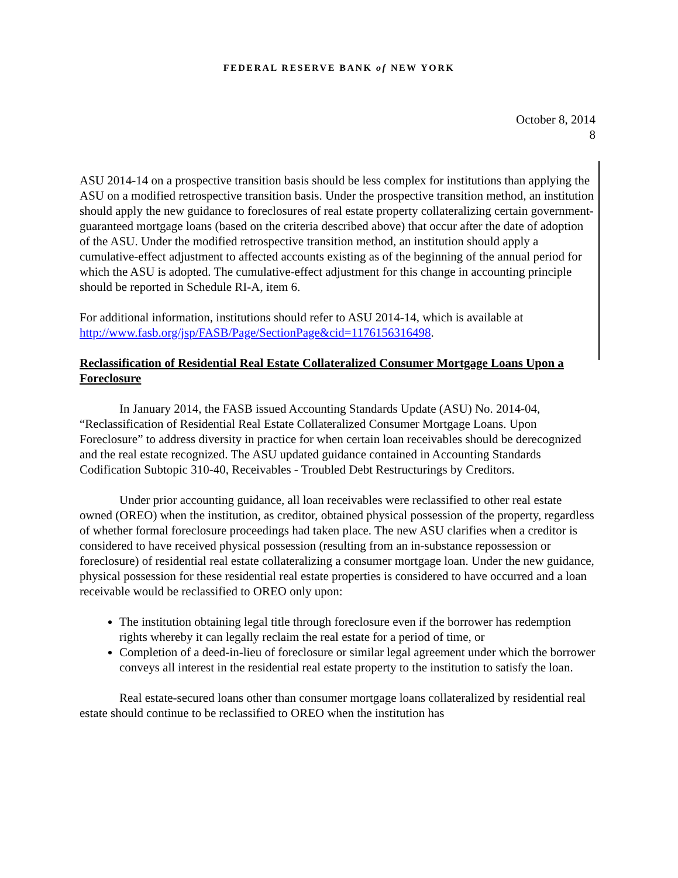FEDERAL RESERVE BANK of NEW YORK
October 8, 2014
8
ASU 2014-14 on a prospective transition basis should be less complex for institutions than applying the ASU on a modified retrospective transition basis. Under the prospective transition method, an institution should apply the new guidance to foreclosures of real estate property collateralizing certain government-guaranteed mortgage loans (based on the criteria described above) that occur after the date of adoption of the ASU. Under the modified retrospective transition method, an institution should apply a cumulative-effect adjustment to affected accounts existing as of the beginning of the annual period for which the ASU is adopted. The cumulative-effect adjustment for this change in accounting principle should be reported in Schedule RI-A, item 6.
For additional information, institutions should refer to ASU 2014-14, which is available at http://www.fasb.org/jsp/FASB/Page/SectionPage&cid=1176156316498.
Reclassification of Residential Real Estate Collateralized Consumer Mortgage Loans Upon a Foreclosure
In January 2014, the FASB issued Accounting Standards Update (ASU) No. 2014-04, “Reclassification of Residential Real Estate Collateralized Consumer Mortgage Loans. Upon Foreclosure” to address diversity in practice for when certain loan receivables should be derecognized and the real estate recognized. The ASU updated guidance contained in Accounting Standards Codification Subtopic 310-40, Receivables - Troubled Debt Restructurings by Creditors.
Under prior accounting guidance, all loan receivables were reclassified to other real estate owned (OREO) when the institution, as creditor, obtained physical possession of the property, regardless of whether formal foreclosure proceedings had taken place. The new ASU clarifies when a creditor is considered to have received physical possession (resulting from an in-substance repossession or foreclosure) of residential real estate collateralizing a consumer mortgage loan. Under the new guidance, physical possession for these residential real estate properties is considered to have occurred and a loan receivable would be reclassified to OREO only upon:
The institution obtaining legal title through foreclosure even if the borrower has redemption rights whereby it can legally reclaim the real estate for a period of time, or
Completion of a deed-in-lieu of foreclosure or similar legal agreement under which the borrower conveys all interest in the residential real estate property to the institution to satisfy the loan.
Real estate-secured loans other than consumer mortgage loans collateralized by residential real estate should continue to be reclassified to OREO when the institution has